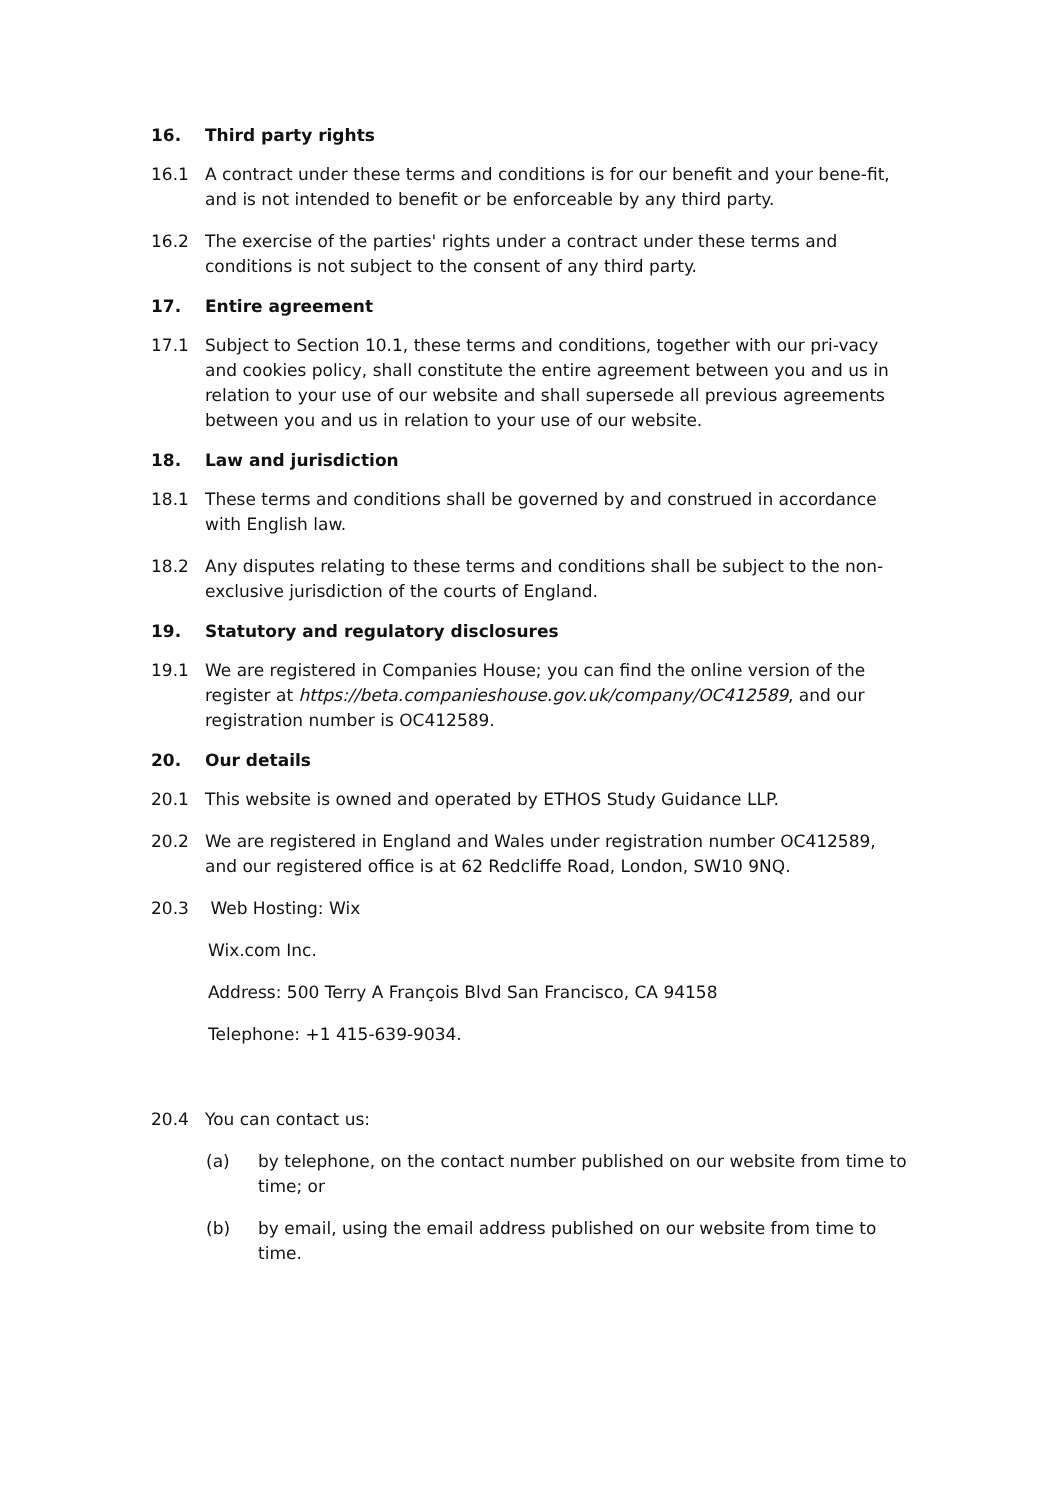16. Third party rights
16.1 A contract under these terms and conditions is for our benefit and your bene-fit, and is not intended to benefit or be enforceable by any third party.
16.2 The exercise of the parties' rights under a contract under these terms and conditions is not subject to the consent of any third party.
17. Entire agreement
17.1 Subject to Section 10.1, these terms and conditions, together with our pri-vacy and cookies policy, shall constitute the entire agreement between you and us in relation to your use of our website and shall supersede all previous agreements between you and us in relation to your use of our website.
18. Law and jurisdiction
18.1 These terms and conditions shall be governed by and construed in accordance with English law.
18.2 Any disputes relating to these terms and conditions shall be subject to the non-exclusive jurisdiction of the courts of England.
19. Statutory and regulatory disclosures
19.1 We are registered in Companies House; you can find the online version of the register at https://beta.companieshouse.gov.uk/company/OC412589, and our registration number is OC412589.
20. Our details
20.1 This website is owned and operated by ETHOS Study Guidance LLP.
20.2 We are registered in England and Wales under registration number OC412589, and our registered office is at 62 Redcliffe Road, London, SW10 9NQ.
20.3 Web Hosting: Wix
Wix.com Inc.
Address: 500 Terry A François Blvd San Francisco, CA 94158
Telephone: +1 415-639-9034.
20.4 You can contact us:
(a) by telephone, on the contact number published on our website from time to time; or
(b) by email, using the email address published on our website from time to time.